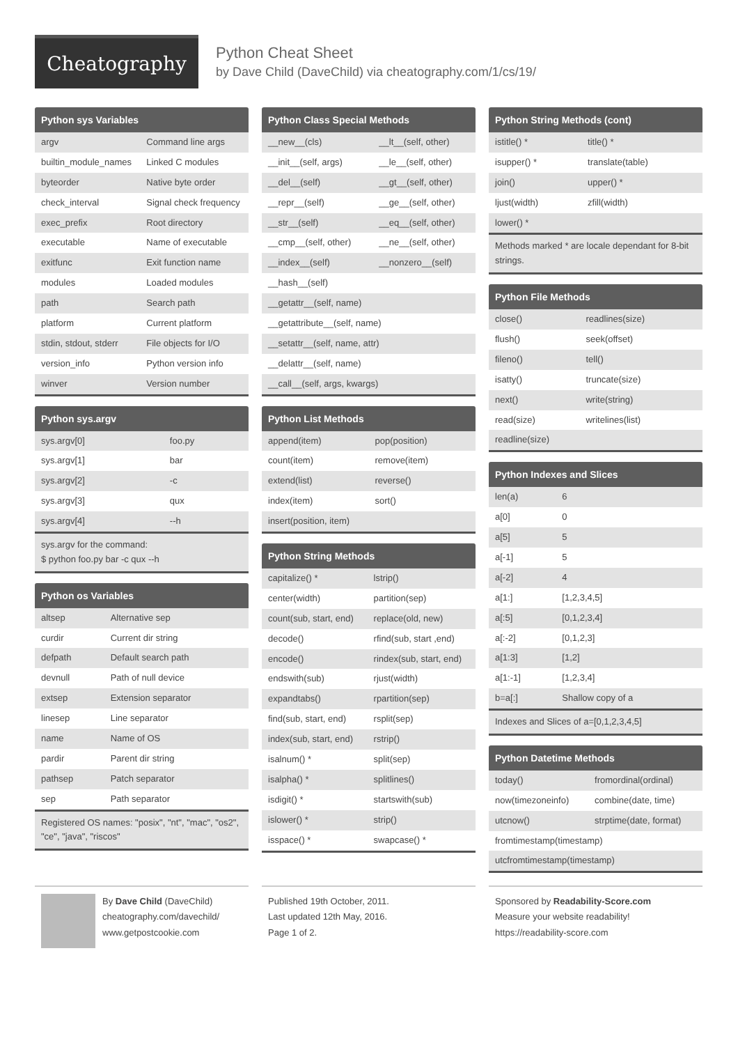Cheatography
Python Cheat Sheet
by Dave Child (DaveChild) via cheatography.com/1/cs/19/
Python sys Variables
| argv | Command line args |
| builtin_module_names | Linked C modules |
| byteorder | Native byte order |
| check_interval | Signal check frequency |
| exec_prefix | Root directory |
| executable | Name of executable |
| exitfunc | Exit function name |
| modules | Loaded modules |
| path | Search path |
| platform | Current platform |
| stdin, stdout, stderr | File objects for I/O |
| version_info | Python version info |
| winver | Version number |
Python sys.argv
| sys.argv[0] | foo.py |
| sys.argv[1] | bar |
| sys.argv[2] | -c |
| sys.argv[3] | qux |
| sys.argv[4] | --h |
sys.argv for the command:
$ python foo.py bar -c qux --h
Python os Variables
| altsep | Alternative sep |
| curdir | Current dir string |
| defpath | Default search path |
| devnull | Path of null device |
| extsep | Extension separator |
| linesep | Line separator |
| name | Name of OS |
| pardir | Parent dir string |
| pathsep | Patch separator |
| sep | Path separator |
Registered OS names: "posix", "nt", "mac", "os2", "ce", "java", "riscos"
Python Class Special Methods
| __new__(cls) | __lt__(self, other) |
| __init__(self, args) | __le__(self, other) |
| __del__(self) | __gt__(self, other) |
| __repr__(self) | __ge__(self, other) |
| __str__(self) | __eq__(self, other) |
| __cmp__(self, other) | __ne__(self, other) |
| __index__(self) | __nonzero__(self) |
| __hash__(self) | |
| __getattr__(self, name) | |
| __getattribute__(self, name) | |
| __setattr__(self, name, attr) | |
| __delattr__(self, name) | |
| __call__(self, args, kwargs) | |
Python List Methods
| append(item) | pop(position) |
| count(item) | remove(item) |
| extend(list) | reverse() |
| index(item) | sort() |
| insert(position, item) | |
Python String Methods
| capitalize() * | lstrip() |
| center(width) | partition(sep) |
| count(sub, start, end) | replace(old, new) |
| decode() | rfind(sub, start ,end) |
| encode() | rindex(sub, start, end) |
| endswith(sub) | rjust(width) |
| expandtabs() | rpartition(sep) |
| find(sub, start, end) | rsplit(sep) |
| index(sub, start, end) | rstrip() |
| isalnum() * | split(sep) |
| isalpha() * | splitlines() |
| isdigit() * | startswith(sub) |
| islower() * | strip() |
| isspace() * | swapcase() * |
Python String Methods (cont)
| istitle() * | title() * |
| isupper() * | translate(table) |
| join() | upper() * |
| ljust(width) | zfill(width) |
| lower() * | |
Methods marked * are locale dependant for 8-bit strings.
Python File Methods
| close() | readlines(size) |
| flush() | seek(offset) |
| fileno() | tell() |
| isatty() | truncate(size) |
| next() | write(string) |
| read(size) | writelines(list) |
| readline(size) | |
Python Indexes and Slices
| len(a) | 6 |
| a[0] | 0 |
| a[5] | 5 |
| a[-1] | 5 |
| a[-2] | 4 |
| a[1:] | [1,2,3,4,5] |
| a[:5] | [0,1,2,3,4] |
| a[:-2] | [0,1,2,3] |
| a[1:3] | [1,2] |
| a[1:-1] | [1,2,3,4] |
| b=a[:] | Shallow copy of a |
Indexes and Slices of a=[0,1,2,3,4,5]
Python Datetime Methods
| today() | fromordinal(ordinal) |
| now(timezoneinfo) | combine(date, time) |
| utcnow() | strptime(date, format) |
| fromtimestamp(timestamp) | |
| utcfromtimestamp(timestamp) | |
By Dave Child (DaveChild)
cheatography.com/davechild/
www.getpostcookie.com
Published 19th October, 2011.
Last updated 12th May, 2016.
Page 1 of 2.
Sponsored by Readability-Score.com
Measure your website readability!
https://readability-score.com